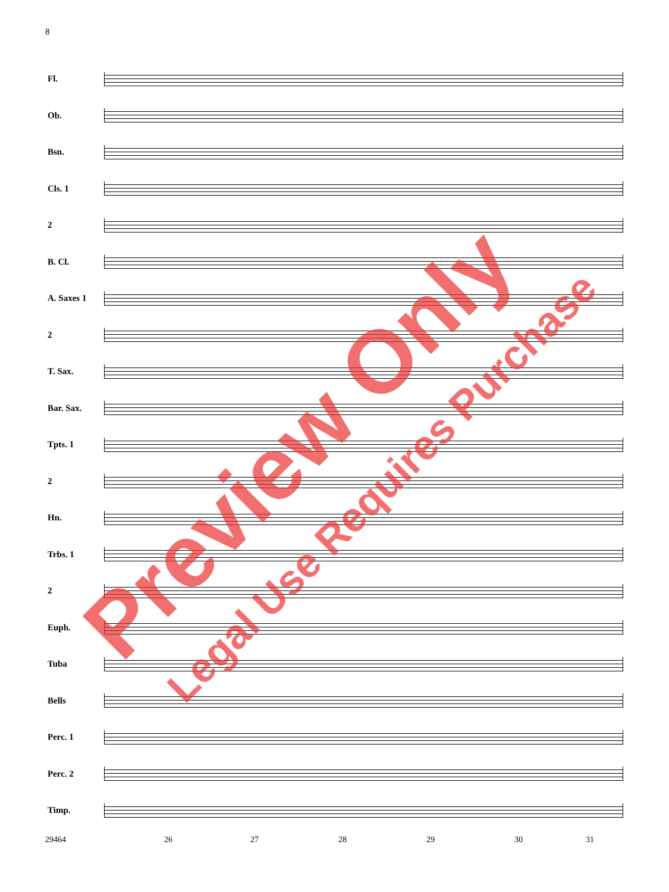8
Fl.
Ob.
Bsn.
Cls. 1
2
B. Cl.
A. Saxes 1
2
T. Sax.
Bar. Sax.
Tpts. 1
2
Hn.
Trbs. 1
2
Euph.
Tuba
Bells
Perc. 1
Perc. 2
Timp.
29464 26 27 28 29 30 31
Preview Only Legal Use Requires Purchase